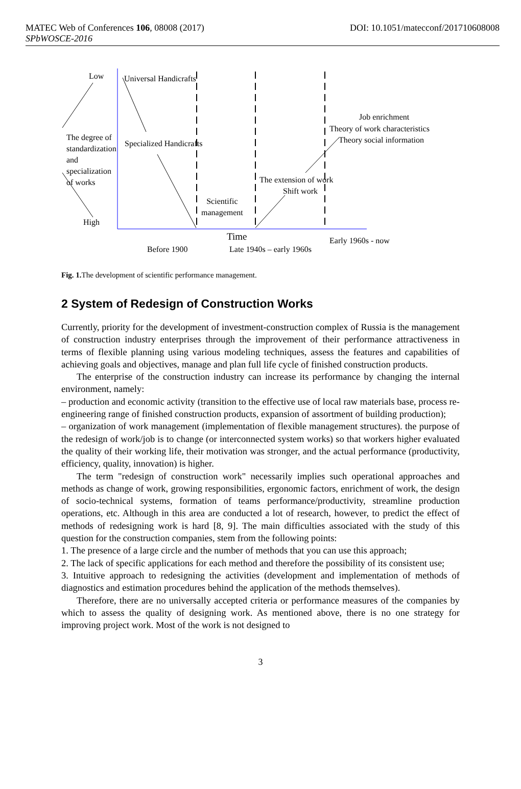DOI: 10.1051/matecconf/201710608008 MATEC Web of Conferences 106, 08008 (2017)
SPbWOSCE-2016
Low Universal Handicrafts
Job enrichment
Theory of work characteristics
Theory social information
The degree of
standardization
and
specialization
of works
Specialized Handicrafts
The extension of work
Shift work
Scientific
management
High
Time Early 1960s - now
Before 1900 Late 1940s – early 1960s
Fig. 1. The development of scientific performance management.
2 System of Redesign of Construction Works
Currently, priority for the development of investment-construction complex of Russia is the management of construction industry enterprises through the improvement of their performance attractiveness in terms of flexible planning using various modeling techniques, assess the features and capabilities of achieving goals and objectives, manage and plan full life cycle of finished construction products.
The enterprise of the construction industry can increase its performance by changing the internal environment, namely:
– production and economic activity (transition to the effective use of local raw materials base, process re-engineering range of finished construction products, expansion of assortment of building production);
– organization of work management (implementation of flexible management structures). the purpose of the redesign of work/job is to change (or interconnected system works) so that workers higher evaluated the quality of their working life, their motivation was stronger, and the actual performance (productivity, efficiency, quality, innovation) is higher.
The term "redesign of construction work" necessarily implies such operational approaches and methods as change of work, growing responsibilities, ergonomic factors, enrichment of work, the design of socio-technical systems, formation of teams performance/productivity, streamline production operations, etc. Although in this area are conducted a lot of research, however, to predict the effect of methods of redesigning work is hard [8, 9]. The main difficulties associated with the study of this question for the construction companies, stem from the following points:
1. The presence of a large circle and the number of methods that you can use this approach;
2. The lack of specific applications for each method and therefore the possibility of its consistent use;
3. Intuitive approach to redesigning the activities (development and implementation of methods of diagnostics and estimation procedures behind the application of the methods themselves).
Therefore, there are no universally accepted criteria or performance measures of the companies by which to assess the quality of designing work. As mentioned above, there is no one strategy for improving project work. Most of the work is not designed to
3